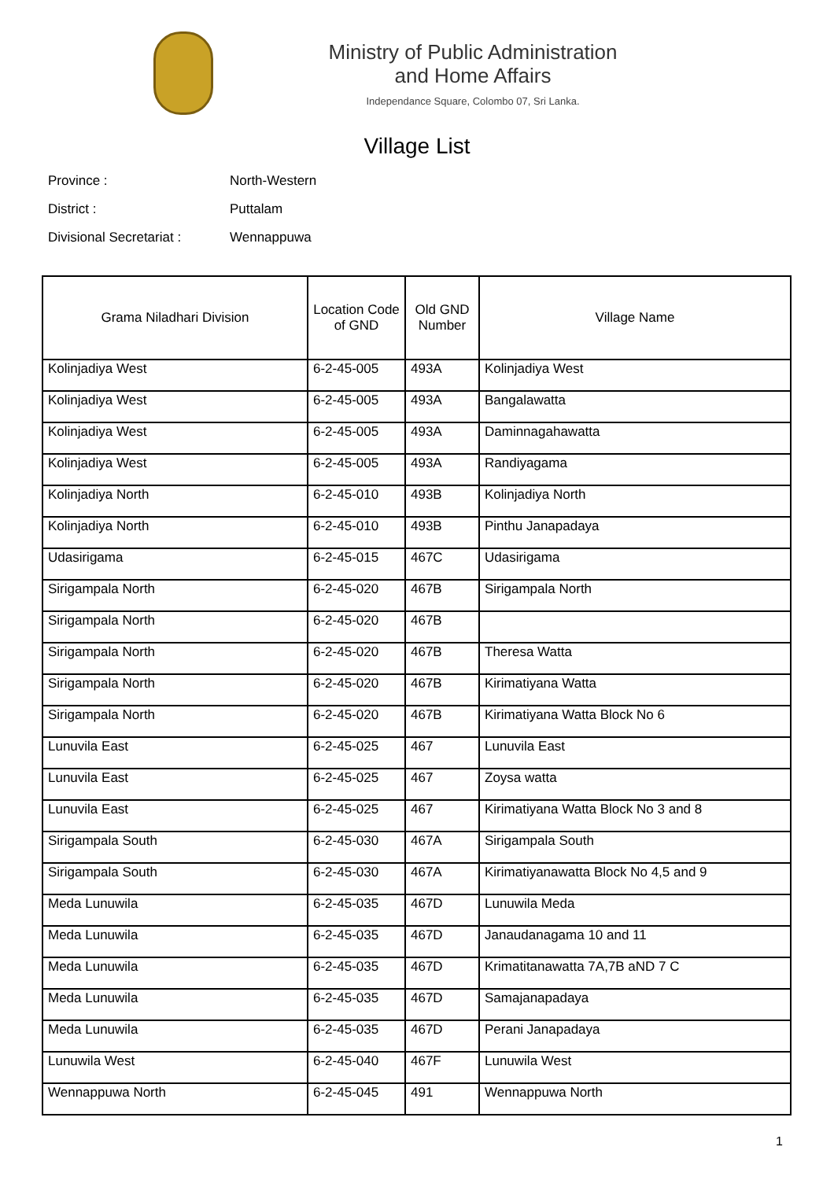Ministry of Public Administration
and Home Affairs
Independance Square, Colombo 07, Sri Lanka.
Village List
Province : North-Western
District : Puttalam
Divisional Secretariat : Wennappuwa
| Grama Niladhari Division | Location Code of GND | Old GND Number | Village Name |
| --- | --- | --- | --- |
| Kolinjadiya West | 6-2-45-005 | 493A | Kolinjadiya West |
| Kolinjadiya West | 6-2-45-005 | 493A | Bangalawatta |
| Kolinjadiya West | 6-2-45-005 | 493A | Daminnagahawatta |
| Kolinjadiya West | 6-2-45-005 | 493A | Randiyagama |
| Kolinjadiya North | 6-2-45-010 | 493B | Kolinjadiya North |
| Kolinjadiya North | 6-2-45-010 | 493B | Pinthu Janapadaya |
| Udasirigama | 6-2-45-015 | 467C | Udasirigama |
| Sirigampala North | 6-2-45-020 | 467B | Sirigampala North |
| Sirigampala North | 6-2-45-020 | 467B | |
| Sirigampala North | 6-2-45-020 | 467B | Theresa Watta |
| Sirigampala North | 6-2-45-020 | 467B | Kirimatiyana Watta |
| Sirigampala North | 6-2-45-020 | 467B | Kirimatiyana Watta Block No 6 |
| Lunuvila East | 6-2-45-025 | 467 | Lunuvila East |
| Lunuvila East | 6-2-45-025 | 467 | Zoysa watta |
| Lunuvila East | 6-2-45-025 | 467 | Kirimatiyana Watta Block No 3 and 8 |
| Sirigampala South | 6-2-45-030 | 467A | Sirigampala South |
| Sirigampala South | 6-2-45-030 | 467A | Kirimatiyanawatta Block No 4,5 and 9 |
| Meda Lunuwila | 6-2-45-035 | 467D | Lunuwila Meda |
| Meda Lunuwila | 6-2-45-035 | 467D | Janaudanagama 10 and 11 |
| Meda Lunuwila | 6-2-45-035 | 467D | Krimatitanawatta 7A,7B aND 7 C |
| Meda Lunuwila | 6-2-45-035 | 467D | Samajanapadaya |
| Meda Lunuwila | 6-2-45-035 | 467D | Perani Janapadaya |
| Lunuwila West | 6-2-45-040 | 467F | Lunuwila West |
| Wennappuwa North | 6-2-45-045 | 491 | Wennappuwa North |
1